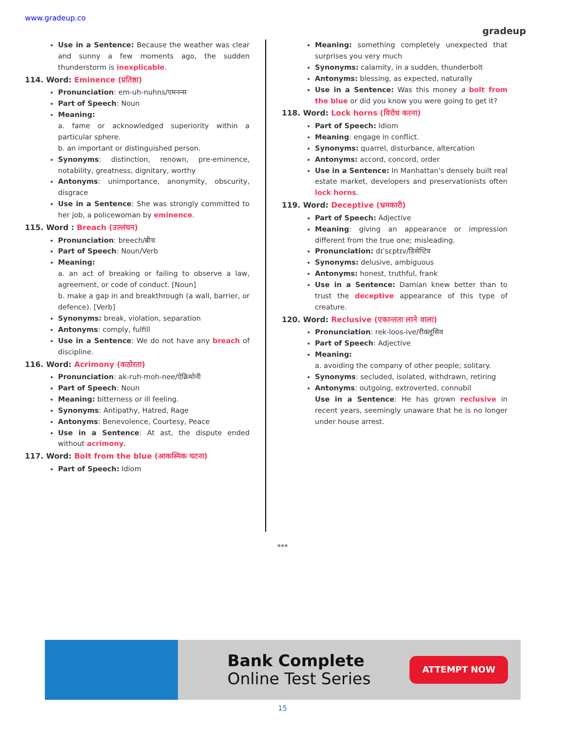www.gradeup.co
gradeup
Use in a Sentence: Because the weather was clear and sunny a few moments ago, the sudden thunderstorm is inexplicable.
114. Word: Eminence (प्रतिष्ठा)
Pronunciation: em-uh-nuhns/एमनन्स
Part of Speech: Noun
Meaning:
a. fame or acknowledged superiority within a particular sphere.
b. an important or distinguished person.
Synonyms: distinction, renown, pre-eminence, notability, greatness, dignitary, worthy
Antonyms: unimportance, anonymity, obscurity, disgrace
Use in a Sentence: She was strongly committed to her job, a policewoman by eminence.
115. Word : Breach (उल्लंघन)
Pronunciation: breech/ब्रीच
Part of Speech: Noun/Verb
Meaning:
a. an act of breaking or failing to observe a law, agreement, or code of conduct. [Noun]
b. make a gap in and breakthrough (a wall, barrier, or defence). [Verb]
Synonyms: break, violation, separation
Antonyms: comply, fulfill
Use in a Sentence: We do not have any breach of discipline.
116. Word: Acrimony (कठोरता)
Pronunciation: ak-ruh-moh-nee/ऐक्रिमोनी
Part of Speech: Noun
Meaning: bitterness or ill feeling.
Synonyms: Antipathy, Hatred, Rage
Antonyms: Benevolence, Courtesy, Peace
Use in a Sentence: At ast, the dispute ended without acrimony.
117. Word: Bolt from the blue (आकस्मिक घटना)
Part of Speech: Idiom
Meaning: something completely unexpected that surprises you very much
Synonyms: calamity, in a sudden, thunderbolt
Antonyms: blessing, as expected, naturally
Use in a Sentence: Was this money a bolt from the blue or did you know you were going to get it?
118. Word: Lock horns (विरोध करना)
Part of Speech: Idiom
Meaning: engage in conflict.
Synonyms: quarrel, disturbance, altercation
Antonyms: accord, concord, order
Use in a Sentence: In Manhattan's densely built real estate market, developers and preservationists often lock horns.
119. Word: Deceptive (भ्रमकारी)
Part of Speech: Adjective
Meaning: giving an appearance or impression different from the true one; misleading.
Pronunciation: dɪˈsɛptɪv/डिसेप्टिव
Synonyms: delusive, ambiguous
Antonyms: honest, truthful, frank
Use in a Sentence: Damian knew better than to trust the deceptive appearance of this type of creature.
120. Word: Reclusive (एकान्तता लाने वाला)
Pronunciation: rek-loos-ive/रीक्लूसिव
Part of Speech: Adjective
Meaning:
a. avoiding the company of other people; solitary.
Synonyms: secluded, isolated, withdrawn, retiring
Antonyms: outgoing, extroverted, connubil
Use in a Sentence: He has grown reclusive in recent years, seemingly unaware that he is no longer under house arrest.
***
Bank Complete
Online Test Series
ATTEMPT NOW
15